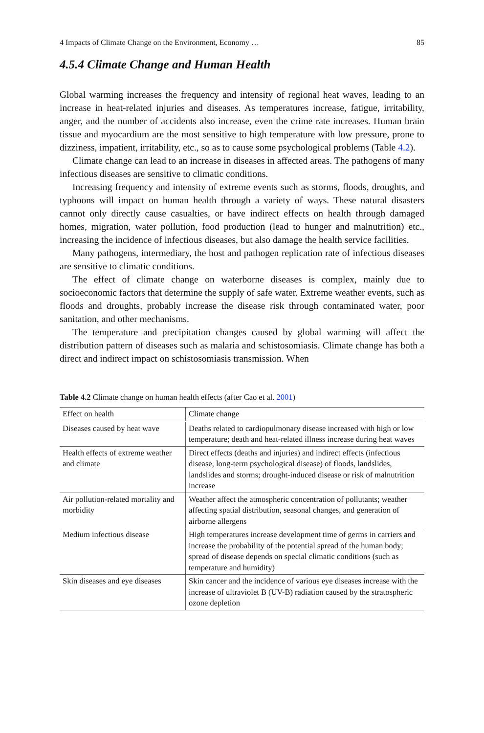4 Impacts of Climate Change on the Environment, Economy … 85
4.5.4 Climate Change and Human Health
Global warming increases the frequency and intensity of regional heat waves, leading to an increase in heat-related injuries and diseases. As temperatures increase, fatigue, irritability, anger, and the number of accidents also increase, even the crime rate increases. Human brain tissue and myocardium are the most sensitive to high temperature with low pressure, prone to dizziness, impatient, irritability, etc., so as to cause some psychological problems (Table 4.2).
Climate change can lead to an increase in diseases in affected areas. The pathogens of many infectious diseases are sensitive to climatic conditions.
Increasing frequency and intensity of extreme events such as storms, floods, droughts, and typhoons will impact on human health through a variety of ways. These natural disasters cannot only directly cause casualties, or have indirect effects on health through damaged homes, migration, water pollution, food production (lead to hunger and malnutrition) etc., increasing the incidence of infectious diseases, but also damage the health service facilities.
Many pathogens, intermediary, the host and pathogen replication rate of infectious diseases are sensitive to climatic conditions.
The effect of climate change on waterborne diseases is complex, mainly due to socioeconomic factors that determine the supply of safe water. Extreme weather events, such as floods and droughts, probably increase the disease risk through contaminated water, poor sanitation, and other mechanisms.
The temperature and precipitation changes caused by global warming will affect the distribution pattern of diseases such as malaria and schistosomiasis. Climate change has both a direct and indirect impact on schistosomiasis transmission. When
Table 4.2 Climate change on human health effects (after Cao et al. 2001)
| Effect on health | Climate change |
| --- | --- |
| Diseases caused by heat wave | Deaths related to cardiopulmonary disease increased with high or low temperature; death and heat-related illness increase during heat waves |
| Health effects of extreme weather and climate | Direct effects (deaths and injuries) and indirect effects (infectious disease, long-term psychological disease) of floods, landslides, landslides and storms; drought-induced disease or risk of malnutrition increase |
| Air pollution-related mortality and morbidity | Weather affect the atmospheric concentration of pollutants; weather affecting spatial distribution, seasonal changes, and generation of airborne allergens |
| Medium infectious disease | High temperatures increase development time of germs in carriers and increase the probability of the potential spread of the human body; spread of disease depends on special climatic conditions (such as temperature and humidity) |
| Skin diseases and eye diseases | Skin cancer and the incidence of various eye diseases increase with the increase of ultraviolet B (UV-B) radiation caused by the stratospheric ozone depletion |